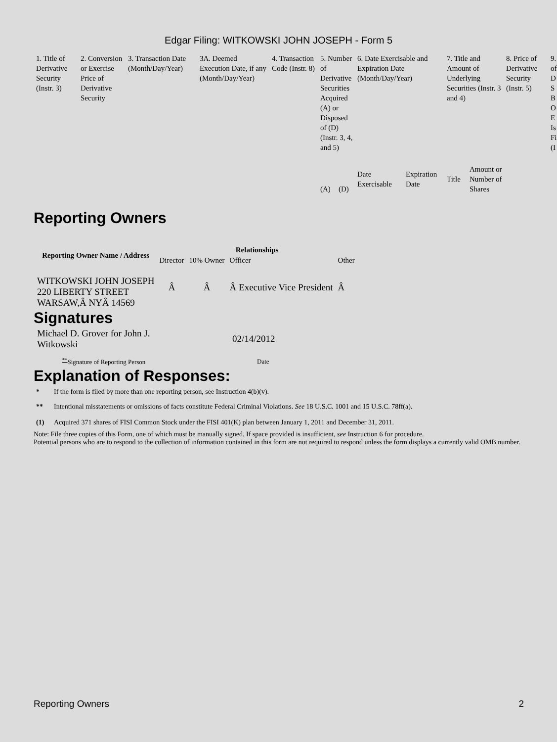Edgar Filing: WITKOWSKI JOHN JOSEPH - Form 5
| 1. Title of Derivative Security (Instr. 3) | 2. Conversion or Exercise Price of Derivative Security | 3. Transaction Date (Month/Day/Year) | 3A. Deemed Execution Date, if any (Month/Day/Year) | 4. Transaction Code (Instr. 8) | 5. Number of Derivative Securities Acquired (A) or Disposed of (D) (Instr. 3, 4, and 5) | | 6. Date Exercisable and Expiration Date (Month/Day/Year) | | 7. Title and Amount of Underlying Securities (Instr. 3 and 4) | | 8. Price of Derivative Security (Instr. 5) | 9. of D S B O E Is Fi (I |
| | | | | | (A) | (D) | Date Exercisable | Expiration Date | Title | Amount or Number of Shares | | |
Reporting Owners
| Reporting Owner Name / Address | Relationships | | | |
| --- | --- | --- | --- | --- |
| | Director | 10% Owner | Officer | Other |
| WITKOWSKI JOHN JOSEPH 220 LIBERTY STREET WARSAW,Â NYÂ 14569 | Â | Â | Â Executive Vice President | Â |
Signatures
| Michael D. Grover for John J. Witkowski | 02/14/2012 |
| <sup>**</sup> Signature of Reporting Person | Date |
Explanation of Responses:
| * | If the form is filed by more than one reporting person, see Instruction 4(b)(v). |
| ** | Intentional misstatements or omissions of facts constitute Federal Criminal Violations. See 18 U.S.C. 1001 and 15 U.S.C. 78ff(a). |
| (1) | Acquired 371 shares of FISI Common Stock under the FISI 401(K) plan between January 1, 2011 and December 31, 2011. |
Note: File three copies of this Form, one of which must be manually signed. If space provided is insufficient, see Instruction 6 for procedure.
Potential persons who are to respond to the collection of information contained in this form are not required to respond unless the form displays a currently valid OMB number.
Reporting Owners 2